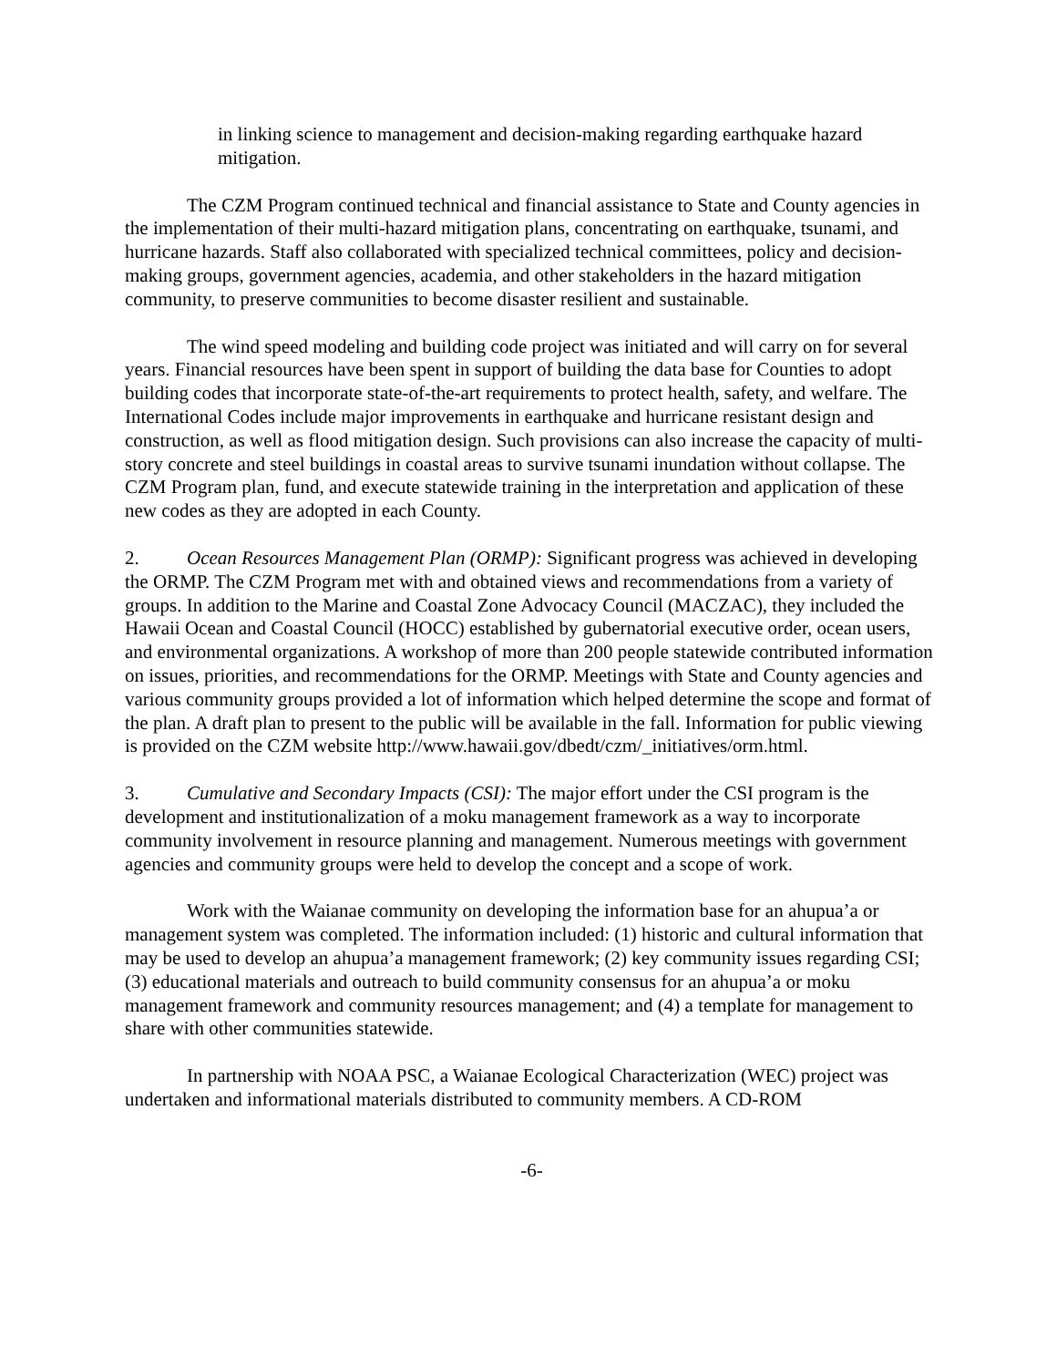in linking science to management and decision-making regarding earthquake hazard mitigation.
The CZM Program continued technical and financial assistance to State and County agencies in the implementation of their multi-hazard mitigation plans, concentrating on earthquake, tsunami, and hurricane hazards. Staff also collaborated with specialized technical committees, policy and decision-making groups, government agencies, academia, and other stakeholders in the hazard mitigation community, to preserve communities to become disaster resilient and sustainable.
The wind speed modeling and building code project was initiated and will carry on for several years. Financial resources have been spent in support of building the data base for Counties to adopt building codes that incorporate state-of-the-art requirements to protect health, safety, and welfare. The International Codes include major improvements in earthquake and hurricane resistant design and construction, as well as flood mitigation design. Such provisions can also increase the capacity of multi-story concrete and steel buildings in coastal areas to survive tsunami inundation without collapse. The CZM Program plan, fund, and execute statewide training in the interpretation and application of these new codes as they are adopted in each County.
2. Ocean Resources Management Plan (ORMP): Significant progress was achieved in developing the ORMP. The CZM Program met with and obtained views and recommendations from a variety of groups. In addition to the Marine and Coastal Zone Advocacy Council (MACZAC), they included the Hawaii Ocean and Coastal Council (HOCC) established by gubernatorial executive order, ocean users, and environmental organizations. A workshop of more than 200 people statewide contributed information on issues, priorities, and recommendations for the ORMP. Meetings with State and County agencies and various community groups provided a lot of information which helped determine the scope and format of the plan. A draft plan to present to the public will be available in the fall. Information for public viewing is provided on the CZM website http://www.hawaii.gov/dbedt/czm/_initiatives/orm.html.
3. Cumulative and Secondary Impacts (CSI): The major effort under the CSI program is the development and institutionalization of a moku management framework as a way to incorporate community involvement in resource planning and management. Numerous meetings with government agencies and community groups were held to develop the concept and a scope of work.
Work with the Waianae community on developing the information base for an ahupua’a or management system was completed. The information included: (1) historic and cultural information that may be used to develop an ahupua’a management framework; (2) key community issues regarding CSI; (3) educational materials and outreach to build community consensus for an ahupua’a or moku management framework and community resources management; and (4) a template for management to share with other communities statewide.
In partnership with NOAA PSC, a Waianae Ecological Characterization (WEC) project was undertaken and informational materials distributed to community members. A CD-ROM
-6-